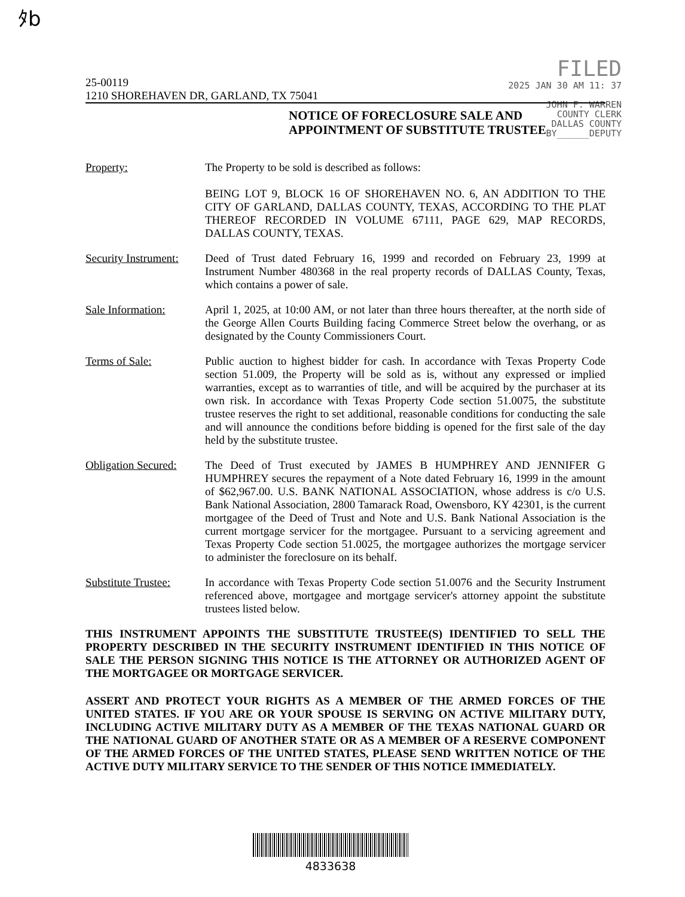ﾀb
FILED
2025 JAN 30 AM 11: 37
JOHN F. WARREN
COUNTY CLERK
DALLAS COUNTY
BY______DEPUTY
25-00119
1210 SHOREHAVEN DR, GARLAND, TX 75041
NOTICE OF FORECLOSURE SALE AND
APPOINTMENT OF SUBSTITUTE TRUSTEE
Property: The Property to be sold is described as follows:
BEING LOT 9, BLOCK 16 OF SHOREHAVEN NO. 6, AN ADDITION TO THE CITY OF GARLAND, DALLAS COUNTY, TEXAS, ACCORDING TO THE PLAT THEREOF RECORDED IN VOLUME 67111, PAGE 629, MAP RECORDS, DALLAS COUNTY, TEXAS.
Security Instrument:
Deed of Trust dated February 16, 1999 and recorded on February 23, 1999 at Instrument Number 480368 in the real property records of DALLAS County, Texas, which contains a power of sale.
Sale Information: April 1, 2025, at 10:00 AM, or not later than three hours thereafter, at the north side of the George Allen Courts Building facing Commerce Street below the overhang, or as designated by the County Commissioners Court.
Terms of Sale: Public auction to highest bidder for cash. In accordance with Texas Property Code section 51.009, the Property will be sold as is, without any expressed or implied warranties, except as to warranties of title, and will be acquired by the purchaser at its own risk. In accordance with Texas Property Code section 51.0075, the substitute trustee reserves the right to set additional, reasonable conditions for conducting the sale and will announce the conditions before bidding is opened for the first sale of the day held by the substitute trustee.
Obligation Secured:
The Deed of Trust executed by JAMES B HUMPHREY AND JENNIFER G HUMPHREY secures the repayment of a Note dated February 16, 1999 in the amount of $62,967.00. U.S. BANK NATIONAL ASSOCIATION, whose address is c/o U.S. Bank National Association, 2800 Tamarack Road, Owensboro, KY 42301, is the current mortgagee of the Deed of Trust and Note and U.S. Bank National Association is the current mortgage servicer for the mortgagee. Pursuant to a servicing agreement and Texas Property Code section 51.0025, the mortgagee authorizes the mortgage servicer to administer the foreclosure on its behalf.
Substitute Trustee:
In accordance with Texas Property Code section 51.0076 and the Security Instrument referenced above, mortgagee and mortgage servicer's attorney appoint the substitute trustees listed below.
THIS INSTRUMENT APPOINTS THE SUBSTITUTE TRUSTEE(S) IDENTIFIED TO SELL THE PROPERTY DESCRIBED IN THE SECURITY INSTRUMENT IDENTIFIED IN THIS NOTICE OF SALE THE PERSON SIGNING THIS NOTICE IS THE ATTORNEY OR AUTHORIZED AGENT OF THE MORTGAGEE OR MORTGAGE SERVICER.
ASSERT AND PROTECT YOUR RIGHTS AS A MEMBER OF THE ARMED FORCES OF THE UNITED STATES. IF YOU ARE OR YOUR SPOUSE IS SERVING ON ACTIVE MILITARY DUTY, INCLUDING ACTIVE MILITARY DUTY AS A MEMBER OF THE TEXAS NATIONAL GUARD OR THE NATIONAL GUARD OF ANOTHER STATE OR AS A MEMBER OF A RESERVE COMPONENT OF THE ARMED FORCES OF THE UNITED STATES, PLEASE SEND WRITTEN NOTICE OF THE ACTIVE DUTY MILITARY SERVICE TO THE SENDER OF THIS NOTICE IMMEDIATELY.
4833638